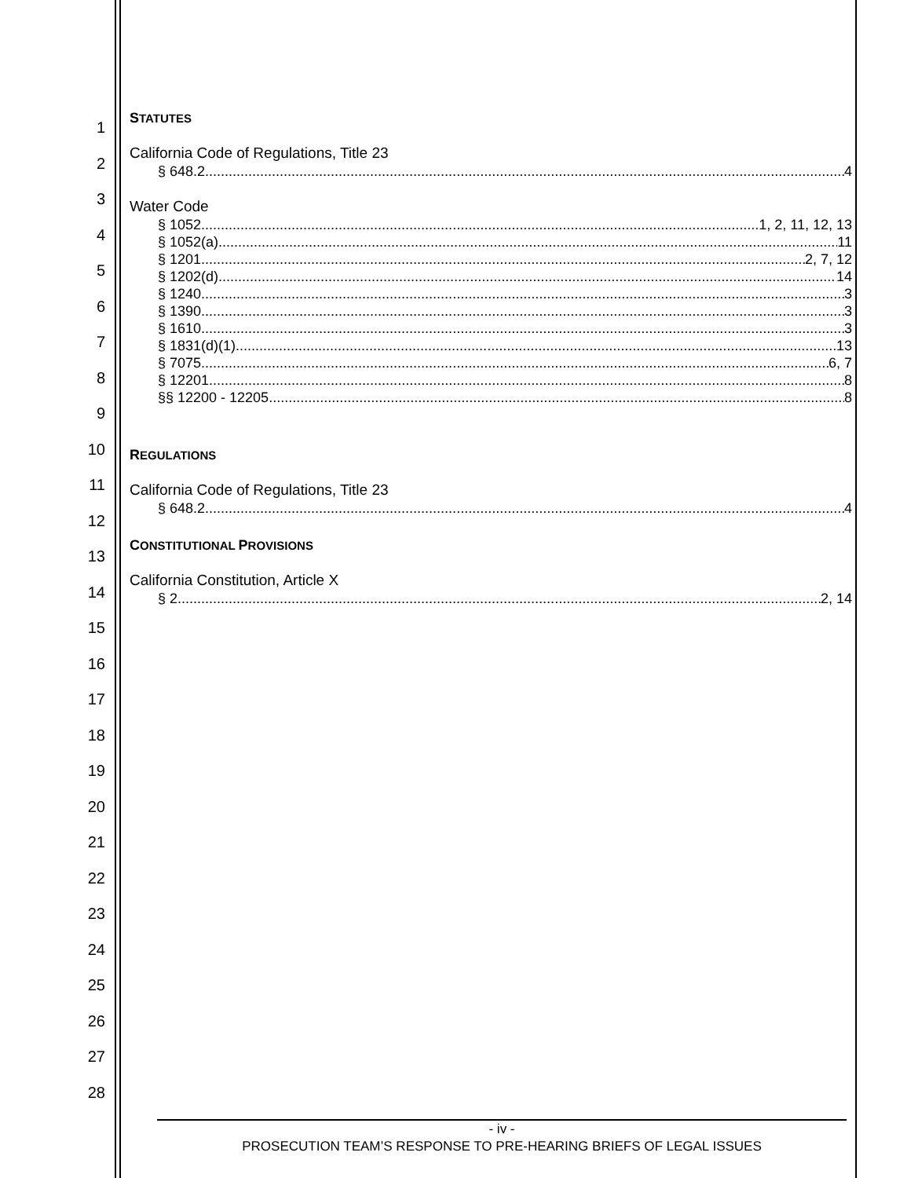1
2
3
4
5
6
7
8
9
10
11
12
13
14
15
16
17
18
19
20
21
22
23
24
25
26
27
28
STATUTES
California Code of Regulations, Title 23
§ 648.2 4
Water Code
§ 1052 1, 2, 11, 12, 13
§ 1052(a) 11
§ 1201 2, 7, 12
§ 1202(d) 14
§ 1240 3
§ 1390 3
§ 1610 3
§ 1831(d)(1) 13
§ 7075 6, 7
§ 12201 8
§§ 12200 - 12205 8
REGULATIONS
California Code of Regulations, Title 23
§ 648.2 4
CONSTITUTIONAL PROVISIONS
California Constitution, Article X
§ 2 2, 14
- iv -
PROSECUTION TEAM’S RESPONSE TO PRE-HEARING BRIEFS OF LEGAL ISSUES